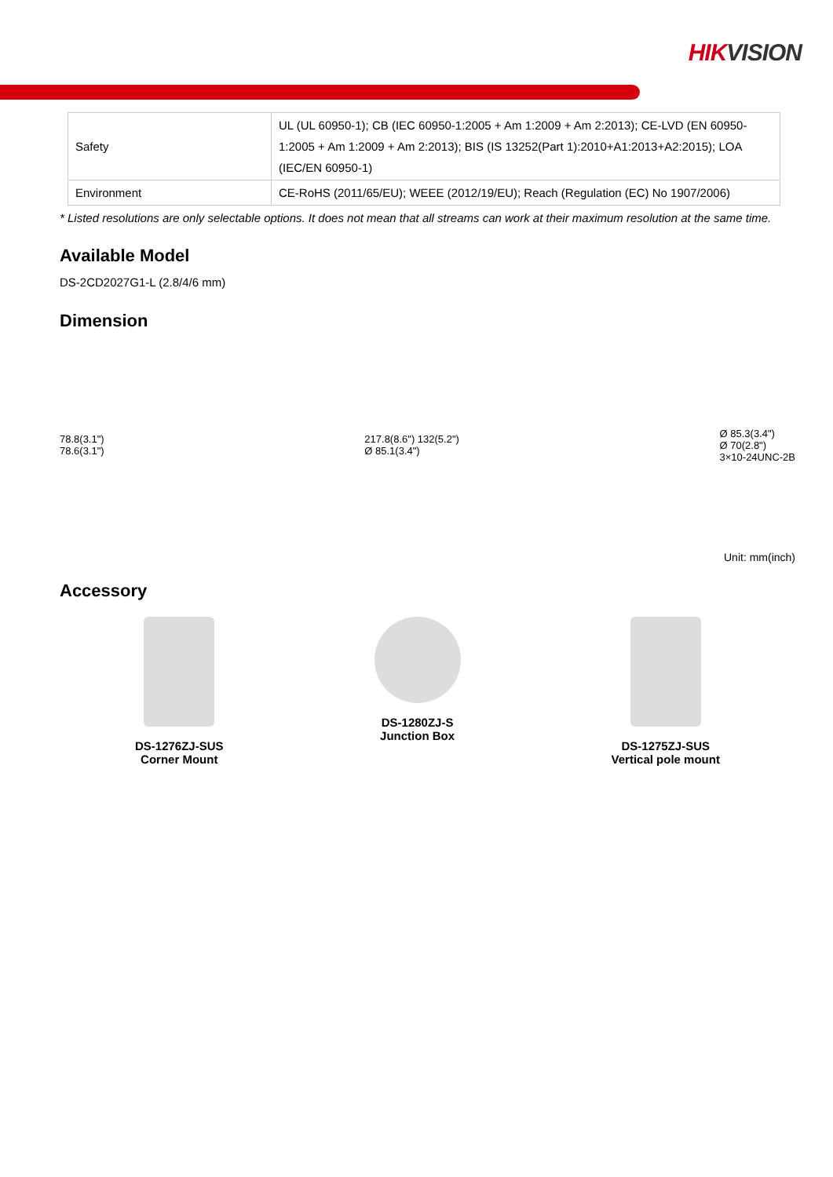HIKVISION
| Safety | UL (UL 60950-1); CB (IEC 60950-1:2005 + Am 1:2009 + Am 2:2013); CE-LVD (EN 60950-1:2005 + Am 1:2009 + Am 2:2013); BIS (IS 13252(Part 1):2010+A1:2013+A2:2015); LOA (IEC/EN 60950-1) |
| Environment | CE-RoHS (2011/65/EU); WEEE (2012/19/EU); Reach (Regulation (EC) No 1907/2006) |
* Listed resolutions are only selectable options. It does not mean that all streams can work at their maximum resolution at the same time.
Available Model
DS-2CD2027G1-L (2.8/4/6 mm)
Dimension
78.8(3.1")
78.6(3.1")
217.8(8.6") 132(5.2")
Ø 85.1(3.4")
Ø 85.3(3.4")
Ø 70(2.8")
3×10-24UNC-2B
Unit: mm(inch)
Accessory
DS-1276ZJ-SUS
Corner Mount
DS-1280ZJ-S
Junction Box
DS-1275ZJ-SUS
Vertical pole mount